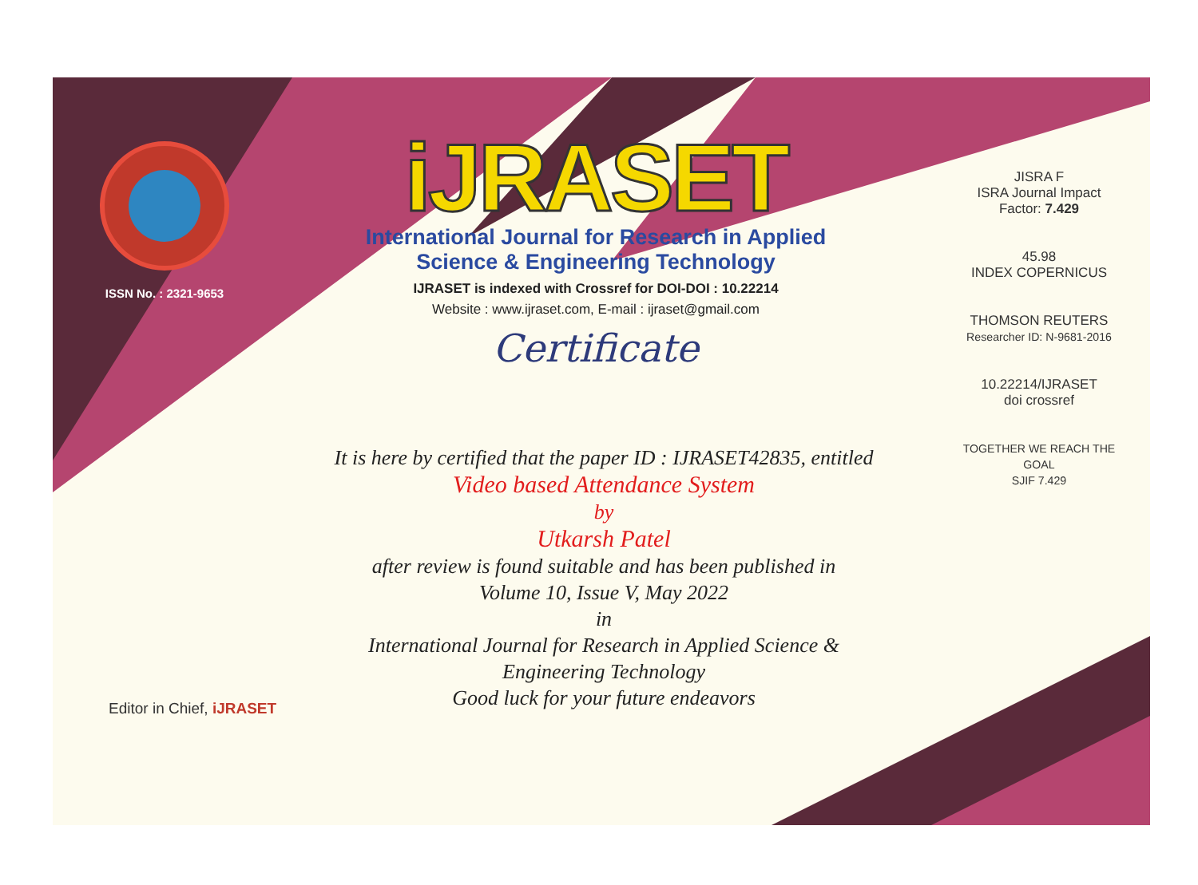ISSN No. : 2321-9653
iJRASET
International Journal for Research in Applied
Science & Engineering Technology
IJRASET is indexed with Crossref for DOI-DOI : 10.22214
Website : www.ijraset.com, E-mail : ijraset@gmail.com
Certificate
It is here by certified that the paper ID : IJRASET42835, entitled
Video based Attendance System
by
Utkarsh Patel
after review is found suitable and has been published in
Volume 10, Issue V, May 2022
in
International Journal for Research in Applied Science &
Engineering Technology
Good luck for your future endeavors
JISRA F
ISRA Journal Impact
Factor: 7.429
45.98
INDEX COPERNICUS
THOMSON REUTERS
Researcher ID: N-9681-2016
10.22214/IJRASET
doi crossref
TOGETHER WE REACH THE GOAL
SJIF 7.429
Editor in Chief, iJRASET